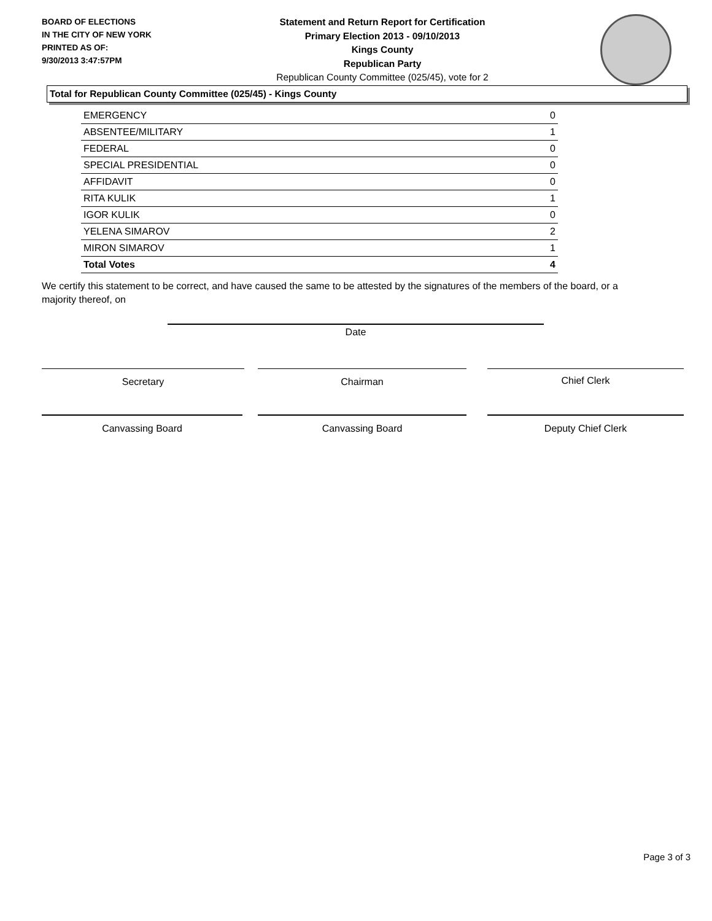BOARD OF ELECTIONS
IN THE CITY OF NEW YORK
PRINTED AS OF:
9/30/2013 3:47:57PM
Statement and Return Report for Certification
Primary Election 2013 - 09/10/2013
Kings County
Republican Party
Republican County Committee (025/45), vote for 2
Total for Republican County Committee (025/45) - Kings County
| EMERGENCY | 0 |
| ABSENTEE/MILITARY | 1 |
| FEDERAL | 0 |
| SPECIAL PRESIDENTIAL | 0 |
| AFFIDAVIT | 0 |
| RITA KULIK | 1 |
| IGOR KULIK | 0 |
| YELENA SIMAROV | 2 |
| MIRON SIMAROV | 1 |
| Total Votes | 4 |
We certify this statement to be correct, and have caused the same to be attested by the signatures of the members of the board, or a majority thereof, on
Date
Secretary Chairman Chief Clerk
Canvassing Board Canvassing Board Deputy Chief Clerk
Page 3 of 3